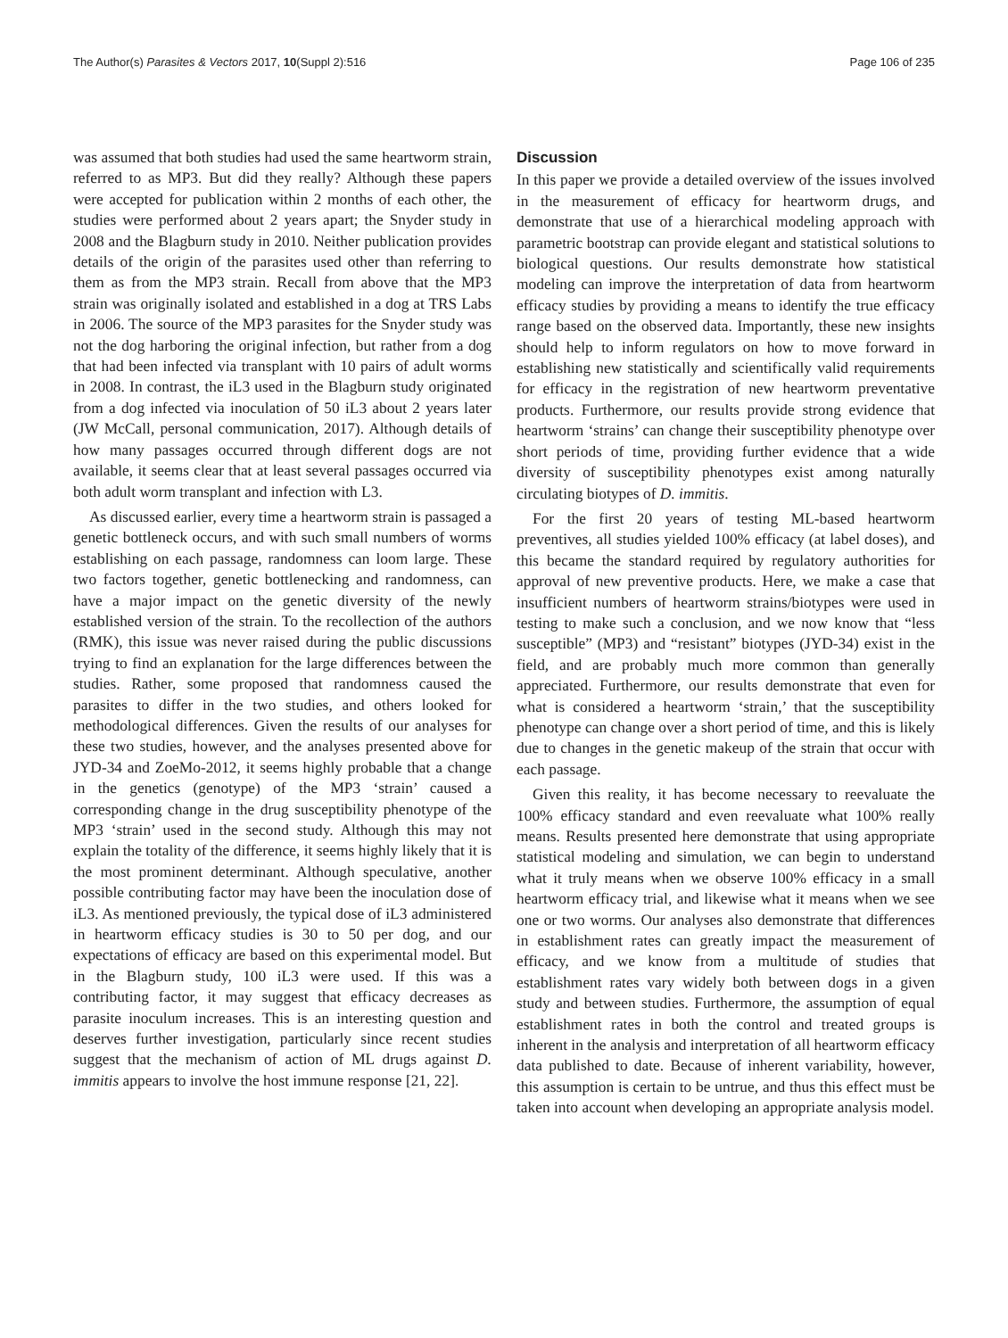The Author(s) Parasites & Vectors 2017, 10(Suppl 2):516 Page 106 of 235
was assumed that both studies had used the same heartworm strain, referred to as MP3. But did they really? Although these papers were accepted for publication within 2 months of each other, the studies were performed about 2 years apart; the Snyder study in 2008 and the Blagburn study in 2010. Neither publication provides details of the origin of the parasites used other than referring to them as from the MP3 strain. Recall from above that the MP3 strain was originally isolated and established in a dog at TRS Labs in 2006. The source of the MP3 parasites for the Snyder study was not the dog harboring the original infection, but rather from a dog that had been infected via transplant with 10 pairs of adult worms in 2008. In contrast, the iL3 used in the Blagburn study originated from a dog infected via inoculation of 50 iL3 about 2 years later (JW McCall, personal communication, 2017). Although details of how many passages occurred through different dogs are not available, it seems clear that at least several passages occurred via both adult worm transplant and infection with L3.
As discussed earlier, every time a heartworm strain is passaged a genetic bottleneck occurs, and with such small numbers of worms establishing on each passage, randomness can loom large. These two factors together, genetic bottlenecking and randomness, can have a major impact on the genetic diversity of the newly established version of the strain. To the recollection of the authors (RMK), this issue was never raised during the public discussions trying to find an explanation for the large differences between the studies. Rather, some proposed that randomness caused the parasites to differ in the two studies, and others looked for methodological differences. Given the results of our analyses for these two studies, however, and the analyses presented above for JYD-34 and ZoeMo-2012, it seems highly probable that a change in the genetics (genotype) of the MP3 ‘strain’ caused a corresponding change in the drug susceptibility phenotype of the MP3 ‘strain’ used in the second study. Although this may not explain the totality of the difference, it seems highly likely that it is the most prominent determinant. Although speculative, another possible contributing factor may have been the inoculation dose of iL3. As mentioned previously, the typical dose of iL3 administered in heartworm efficacy studies is 30 to 50 per dog, and our expectations of efficacy are based on this experimental model. But in the Blagburn study, 100 iL3 were used. If this was a contributing factor, it may suggest that efficacy decreases as parasite inoculum increases. This is an interesting question and deserves further investigation, particularly since recent studies suggest that the mechanism of action of ML drugs against D. immitis appears to involve the host immune response [21, 22].
Discussion
In this paper we provide a detailed overview of the issues involved in the measurement of efficacy for heartworm drugs, and demonstrate that use of a hierarchical modeling approach with parametric bootstrap can provide elegant and statistical solutions to biological questions. Our results demonstrate how statistical modeling can improve the interpretation of data from heartworm efficacy studies by providing a means to identify the true efficacy range based on the observed data. Importantly, these new insights should help to inform regulators on how to move forward in establishing new statistically and scientifically valid requirements for efficacy in the registration of new heartworm preventative products. Furthermore, our results provide strong evidence that heartworm ‘strains’ can change their susceptibility phenotype over short periods of time, providing further evidence that a wide diversity of susceptibility phenotypes exist among naturally circulating biotypes of D. immitis.
For the first 20 years of testing ML-based heartworm preventives, all studies yielded 100% efficacy (at label doses), and this became the standard required by regulatory authorities for approval of new preventive products. Here, we make a case that insufficient numbers of heartworm strains/biotypes were used in testing to make such a conclusion, and we now know that “less susceptible” (MP3) and “resistant” biotypes (JYD-34) exist in the field, and are probably much more common than generally appreciated. Furthermore, our results demonstrate that even for what is considered a heartworm ‘strain,’ that the susceptibility phenotype can change over a short period of time, and this is likely due to changes in the genetic makeup of the strain that occur with each passage.
Given this reality, it has become necessary to reevaluate the 100% efficacy standard and even reevaluate what 100% really means. Results presented here demonstrate that using appropriate statistical modeling and simulation, we can begin to understand what it truly means when we observe 100% efficacy in a small heartworm efficacy trial, and likewise what it means when we see one or two worms. Our analyses also demonstrate that differences in establishment rates can greatly impact the measurement of efficacy, and we know from a multitude of studies that establishment rates vary widely both between dogs in a given study and between studies. Furthermore, the assumption of equal establishment rates in both the control and treated groups is inherent in the analysis and interpretation of all heartworm efficacy data published to date. Because of inherent variability, however, this assumption is certain to be untrue, and thus this effect must be taken into account when developing an appropriate analysis model.